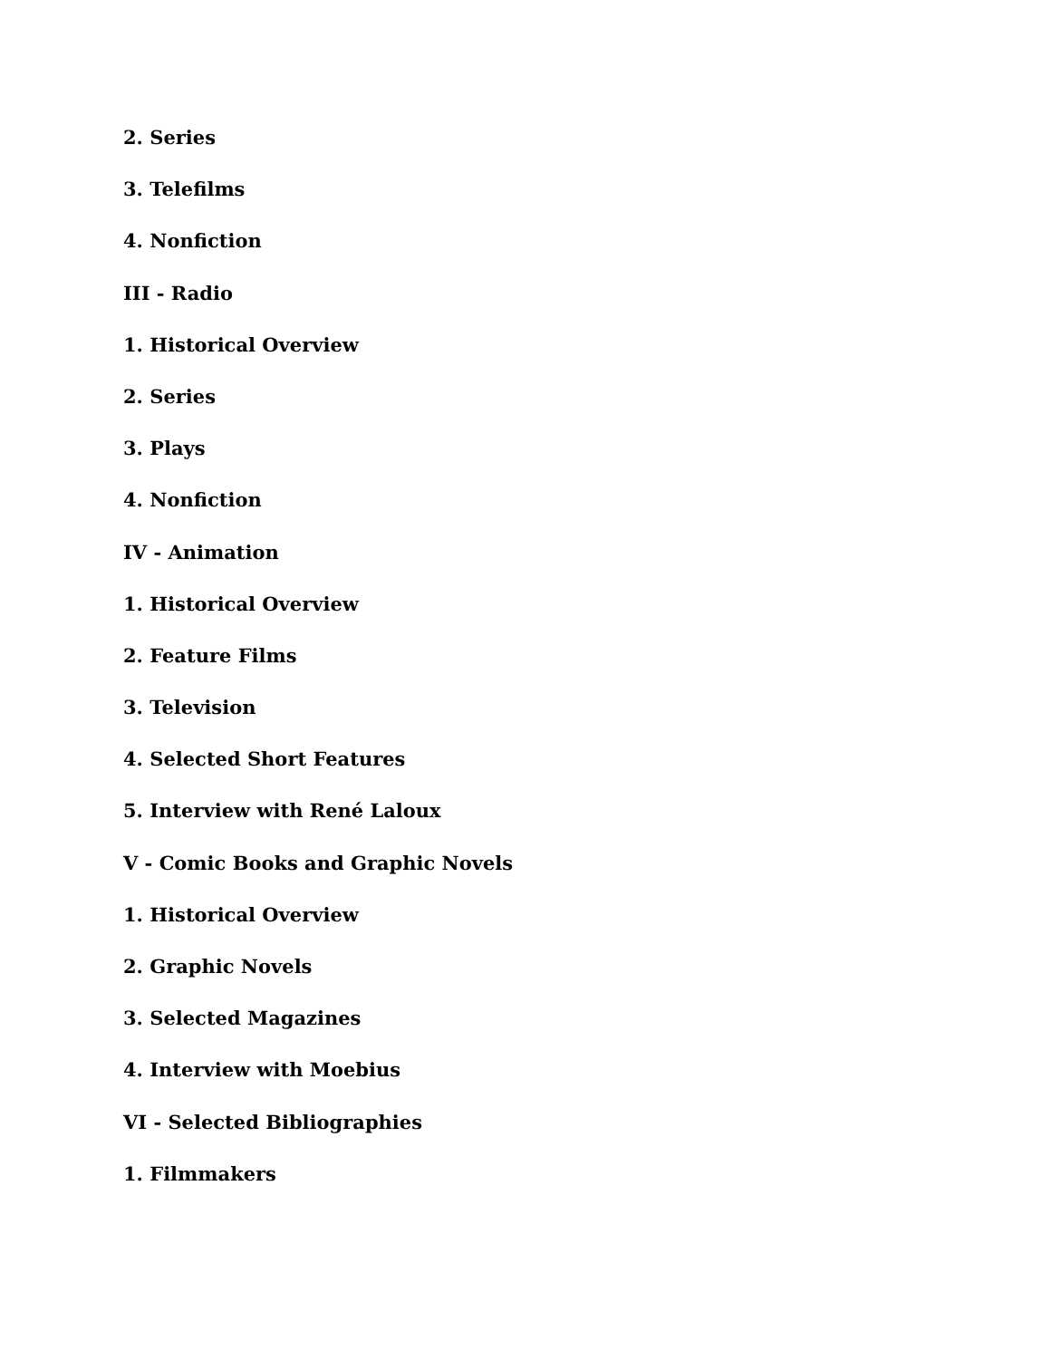2. Series
3. Telefilms
4. Nonfiction
III - Radio
1. Historical Overview
2. Series
3. Plays
4. Nonfiction
IV - Animation
1. Historical Overview
2. Feature Films
3. Television
4. Selected Short Features
5. Interview with René Laloux
V - Comic Books and Graphic Novels
1. Historical Overview
2. Graphic Novels
3. Selected Magazines
4. Interview with Moebius
VI - Selected Bibliographies
1. Filmmakers